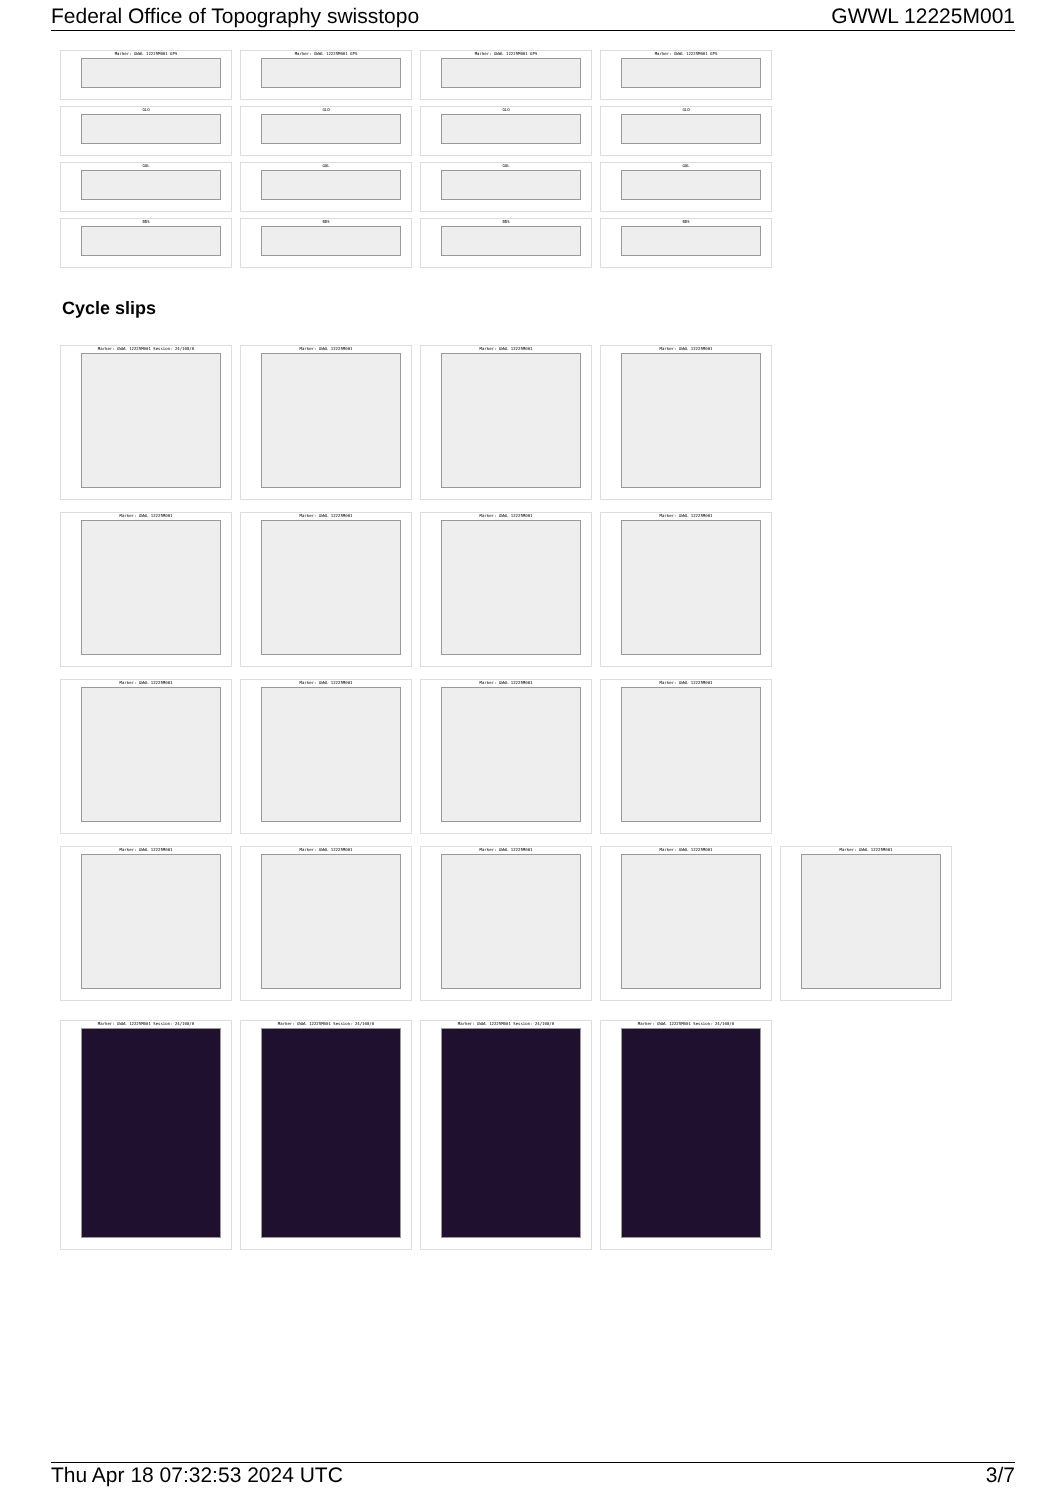Federal Office of Topography swisstopo GWWL 12225M001
Marker: GWWL 12225M001 GPS
Marker: GWWL 12225M001 GPS
Marker: GWWL 12225M001 GPS
Marker: GWWL 12225M001 GPS
GLO
GLO
GLO
GLO
GAL
GAL
GAL
GAL
BDS
BDS
BDS
BDS
Cycle slips
Marker: GWWL 12225M001 Session: 24/108/0
Marker: GWWL 12225M001
Marker: GWWL 12225M001
Marker: GWWL 12225M001
Marker: GWWL 12225M001
Marker: GWWL 12225M001
Marker: GWWL 12225M001
Marker: GWWL 12225M001
Marker: GWWL 12225M001
Marker: GWWL 12225M001
Marker: GWWL 12225M001
Marker: GWWL 12225M001
Marker: GWWL 12225M001
Marker: GWWL 12225M001
Marker: GWWL 12225M001
Marker: GWWL 12225M001
Marker: GWWL 12225M001
Marker: GWWL 12225M001 Session: 24/108/0
Marker: GWWL 12225M001 Session: 24/108/0
Marker: GWWL 12225M001 Session: 24/108/0
Marker: GWWL 12225M001 Session: 24/108/0
Thu Apr 18 07:32:53 2024 UTC 3/7